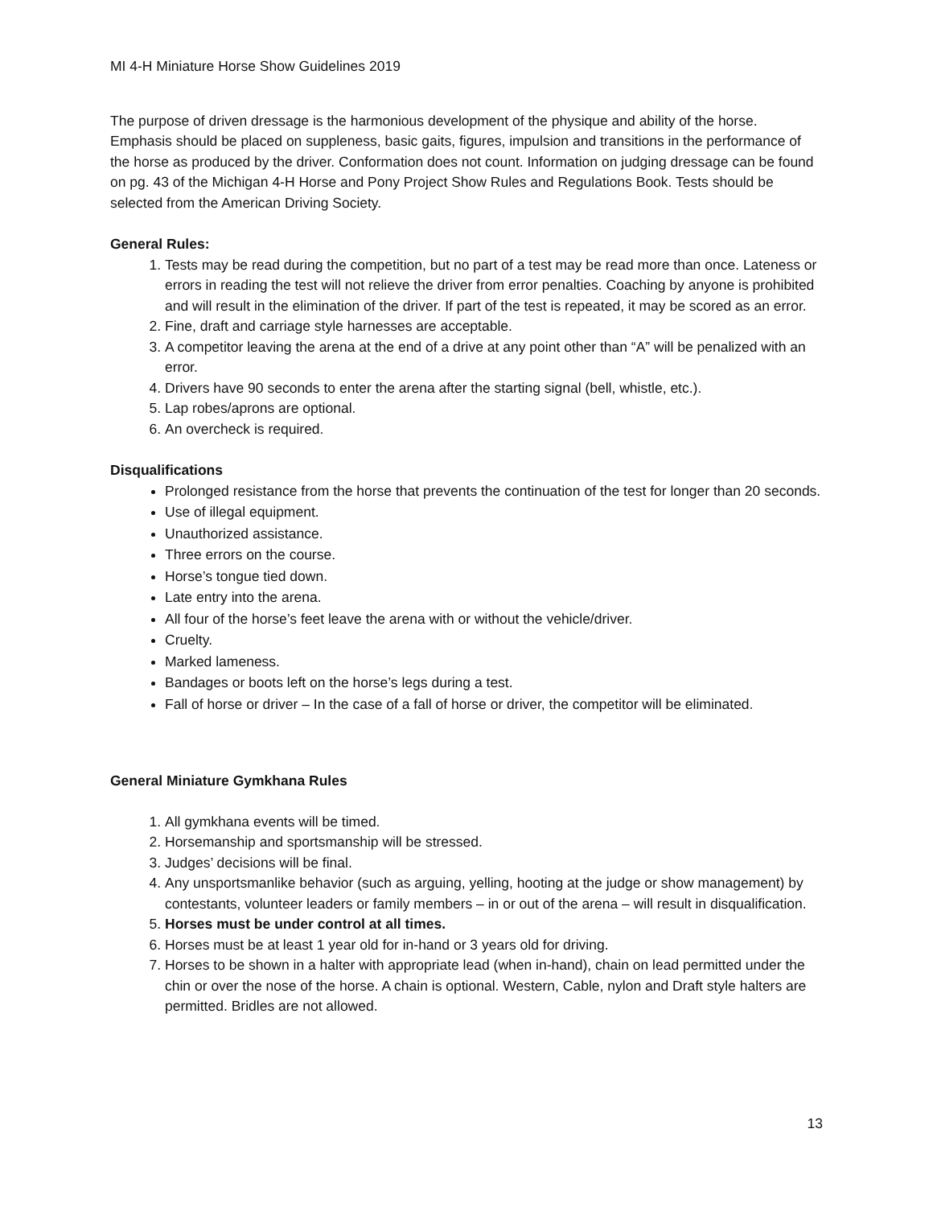MI 4-H Miniature Horse Show Guidelines 2019
The purpose of driven dressage is the harmonious development of the physique and ability of the horse. Emphasis should be placed on suppleness, basic gaits, figures, impulsion and transitions in the performance of the horse as produced by the driver. Conformation does not count. Information on judging dressage can be found on pg. 43 of the Michigan 4-H Horse and Pony Project Show Rules and Regulations Book. Tests should be selected from the American Driving Society.
General Rules:
1. Tests may be read during the competition, but no part of a test may be read more than once. Lateness or errors in reading the test will not relieve the driver from error penalties. Coaching by anyone is prohibited and will result in the elimination of the driver. If part of the test is repeated, it may be scored as an error.
2. Fine, draft and carriage style harnesses are acceptable.
3. A competitor leaving the arena at the end of a drive at any point other than “A” will be penalized with an error.
4. Drivers have 90 seconds to enter the arena after the starting signal (bell, whistle, etc.).
5. Lap robes/aprons are optional.
6. An overcheck is required.
Disqualifications
Prolonged resistance from the horse that prevents the continuation of the test for longer than 20 seconds.
Use of illegal equipment.
Unauthorized assistance.
Three errors on the course.
Horse’s tongue tied down.
Late entry into the arena.
All four of the horse’s feet leave the arena with or without the vehicle/driver.
Cruelty.
Marked lameness.
Bandages or boots left on the horse’s legs during a test.
Fall of horse or driver – In the case of a fall of horse or driver, the competitor will be eliminated.
General Miniature Gymkhana Rules
1. All gymkhana events will be timed.
2. Horsemanship and sportsmanship will be stressed.
3. Judges’ decisions will be final.
4. Any unsportsmanlike behavior (such as arguing, yelling, hooting at the judge or show management) by contestants, volunteer leaders or family members – in or out of the arena – will result in disqualification.
5. Horses must be under control at all times.
6. Horses must be at least 1 year old for in-hand or 3 years old for driving.
7. Horses to be shown in a halter with appropriate lead (when in-hand), chain on lead permitted under the chin or over the nose of the horse. A chain is optional. Western, Cable, nylon and Draft style halters are permitted. Bridles are not allowed.
13